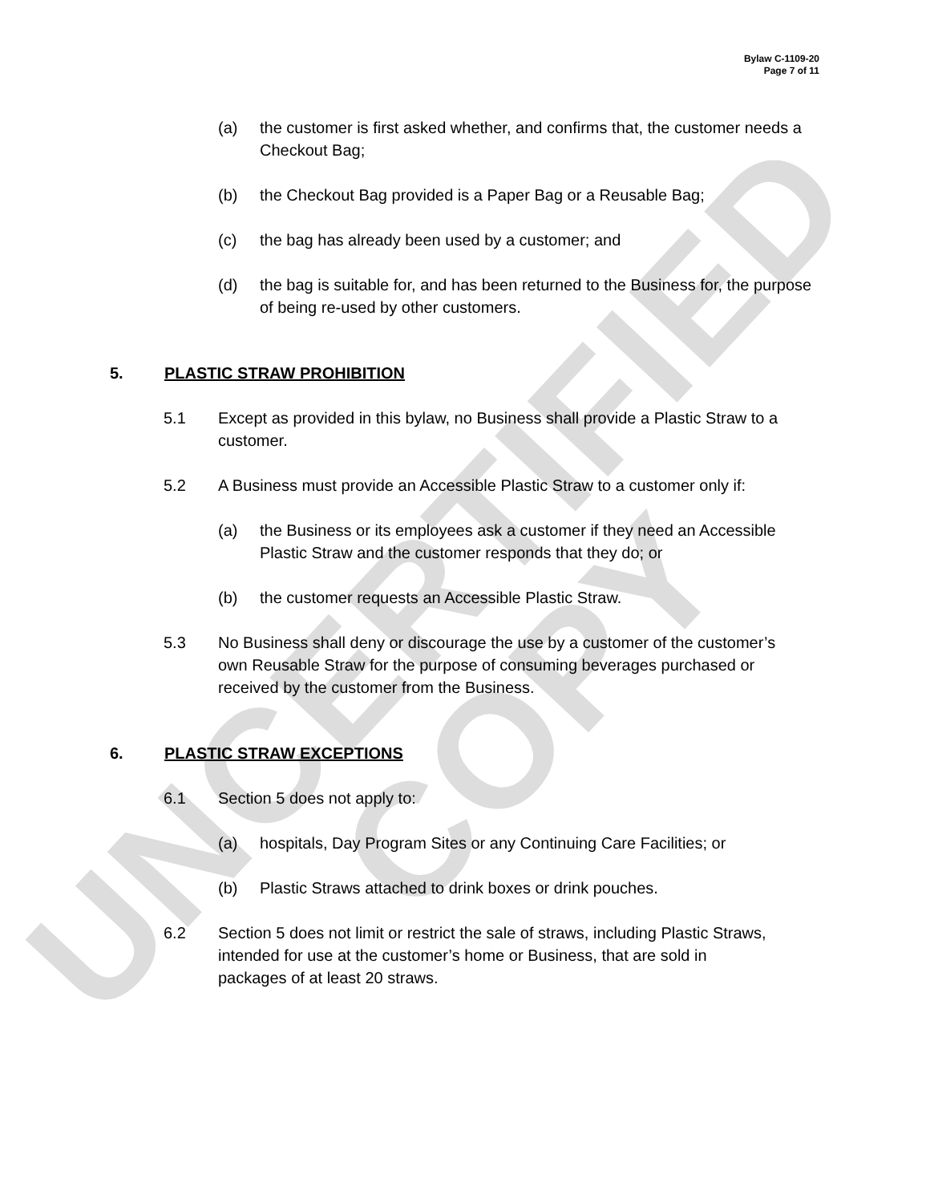UNCERTIFIED COPY
Bylaw C-1109-20
Page 7 of 11
(a) the customer is first asked whether, and confirms that, the customer needs a Checkout Bag;
(b) the Checkout Bag provided is a Paper Bag or a Reusable Bag;
(c) the bag has already been used by a customer; and
(d) the bag is suitable for, and has been returned to the Business for, the purpose of being re-used by other customers.
5. PLASTIC STRAW PROHIBITION
5.1 Except as provided in this bylaw, no Business shall provide a Plastic Straw to a customer.
5.2 A Business must provide an Accessible Plastic Straw to a customer only if:
(a) the Business or its employees ask a customer if they need an Accessible Plastic Straw and the customer responds that they do; or
(b) the customer requests an Accessible Plastic Straw.
5.3 No Business shall deny or discourage the use by a customer of the customer’s own Reusable Straw for the purpose of consuming beverages purchased or received by the customer from the Business.
6. PLASTIC STRAW EXCEPTIONS
6.1 Section 5 does not apply to:
(a) hospitals, Day Program Sites or any Continuing Care Facilities; or
(b) Plastic Straws attached to drink boxes or drink pouches.
6.2 Section 5 does not limit or restrict the sale of straws, including Plastic Straws, intended for use at the customer’s home or Business, that are sold in packages of at least 20 straws.